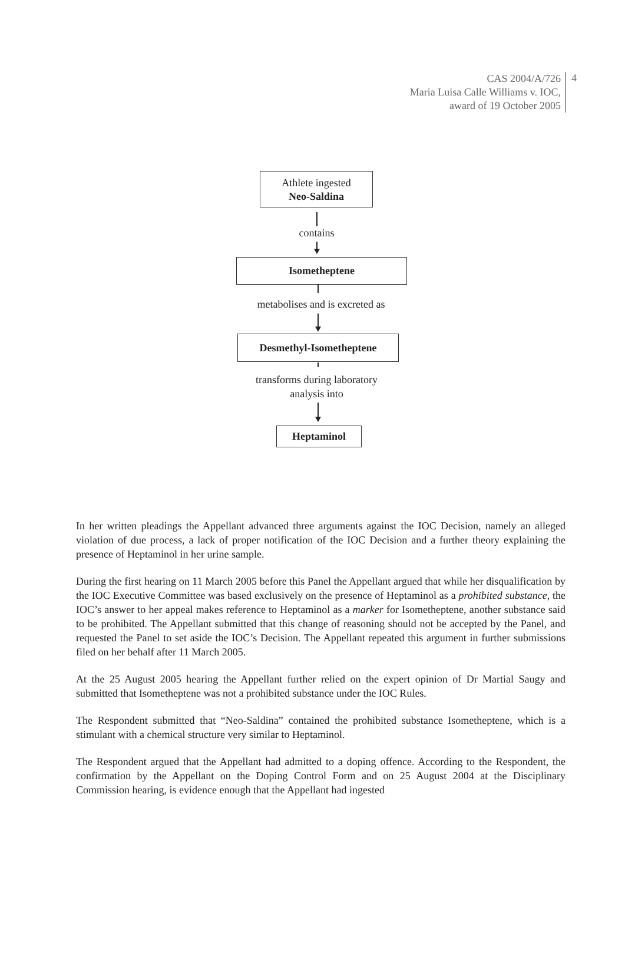CAS 2004/A/726
Maria Luisa Calle Williams v. IOC,
award of 19 October 2005
4
Athlete ingested
Neo-Saldina
contains
Isometheptene
metabolises and is excreted as
Desmethyl-Isometheptene
transforms during laboratory
analysis into
Heptaminol
In her written pleadings the Appellant advanced three arguments against the IOC Decision, namely an alleged violation of due process, a lack of proper notification of the IOC Decision and a further theory explaining the presence of Heptaminol in her urine sample.
During the first hearing on 11 March 2005 before this Panel the Appellant argued that while her disqualification by the IOC Executive Committee was based exclusively on the presence of Heptaminol as a prohibited substance, the IOC’s answer to her appeal makes reference to Heptaminol as a marker for Isometheptene, another substance said to be prohibited. The Appellant submitted that this change of reasoning should not be accepted by the Panel, and requested the Panel to set aside the IOC’s Decision. The Appellant repeated this argument in further submissions filed on her behalf after 11 March 2005.
At the 25 August 2005 hearing the Appellant further relied on the expert opinion of Dr Martial Saugy and submitted that Isometheptene was not a prohibited substance under the IOC Rules.
The Respondent submitted that “Neo-Saldina” contained the prohibited substance Isometheptene, which is a stimulant with a chemical structure very similar to Heptaminol.
The Respondent argued that the Appellant had admitted to a doping offence. According to the Respondent, the confirmation by the Appellant on the Doping Control Form and on 25 August 2004 at the Disciplinary Commission hearing, is evidence enough that the Appellant had ingested